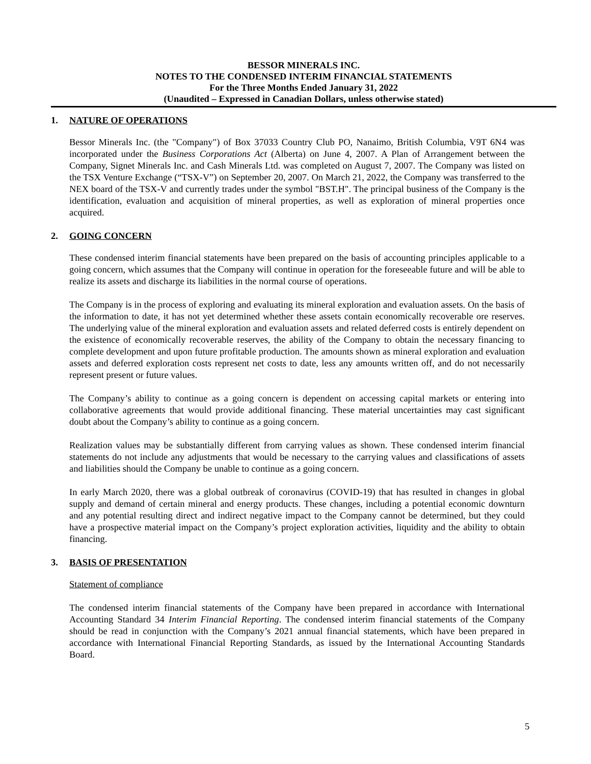BESSOR MINERALS INC.
NOTES TO THE CONDENSED INTERIM FINANCIAL STATEMENTS
For the Three Months Ended January 31, 2022
(Unaudited – Expressed in Canadian Dollars, unless otherwise stated)
1. NATURE OF OPERATIONS
Bessor Minerals Inc. (the "Company") of Box 37033 Country Club PO, Nanaimo, British Columbia, V9T 6N4 was incorporated under the Business Corporations Act (Alberta) on June 4, 2007. A Plan of Arrangement between the Company, Signet Minerals Inc. and Cash Minerals Ltd. was completed on August 7, 2007. The Company was listed on the TSX Venture Exchange (“TSX-V”) on September 20, 2007. On March 21, 2022, the Company was transferred to the NEX board of the TSX-V and currently trades under the symbol "BST.H". The principal business of the Company is the identification, evaluation and acquisition of mineral properties, as well as exploration of mineral properties once acquired.
2. GOING CONCERN
These condensed interim financial statements have been prepared on the basis of accounting principles applicable to a going concern, which assumes that the Company will continue in operation for the foreseeable future and will be able to realize its assets and discharge its liabilities in the normal course of operations.
The Company is in the process of exploring and evaluating its mineral exploration and evaluation assets. On the basis of the information to date, it has not yet determined whether these assets contain economically recoverable ore reserves. The underlying value of the mineral exploration and evaluation assets and related deferred costs is entirely dependent on the existence of economically recoverable reserves, the ability of the Company to obtain the necessary financing to complete development and upon future profitable production. The amounts shown as mineral exploration and evaluation assets and deferred exploration costs represent net costs to date, less any amounts written off, and do not necessarily represent present or future values.
The Company’s ability to continue as a going concern is dependent on accessing capital markets or entering into collaborative agreements that would provide additional financing. These material uncertainties may cast significant doubt about the Company’s ability to continue as a going concern.
Realization values may be substantially different from carrying values as shown. These condensed interim financial statements do not include any adjustments that would be necessary to the carrying values and classifications of assets and liabilities should the Company be unable to continue as a going concern.
In early March 2020, there was a global outbreak of coronavirus (COVID-19) that has resulted in changes in global supply and demand of certain mineral and energy products. These changes, including a potential economic downturn and any potential resulting direct and indirect negative impact to the Company cannot be determined, but they could have a prospective material impact on the Company’s project exploration activities, liquidity and the ability to obtain financing.
3. BASIS OF PRESENTATION
Statement of compliance
The condensed interim financial statements of the Company have been prepared in accordance with International Accounting Standard 34 Interim Financial Reporting. The condensed interim financial statements of the Company should be read in conjunction with the Company’s 2021 annual financial statements, which have been prepared in accordance with International Financial Reporting Standards, as issued by the International Accounting Standards Board.
5